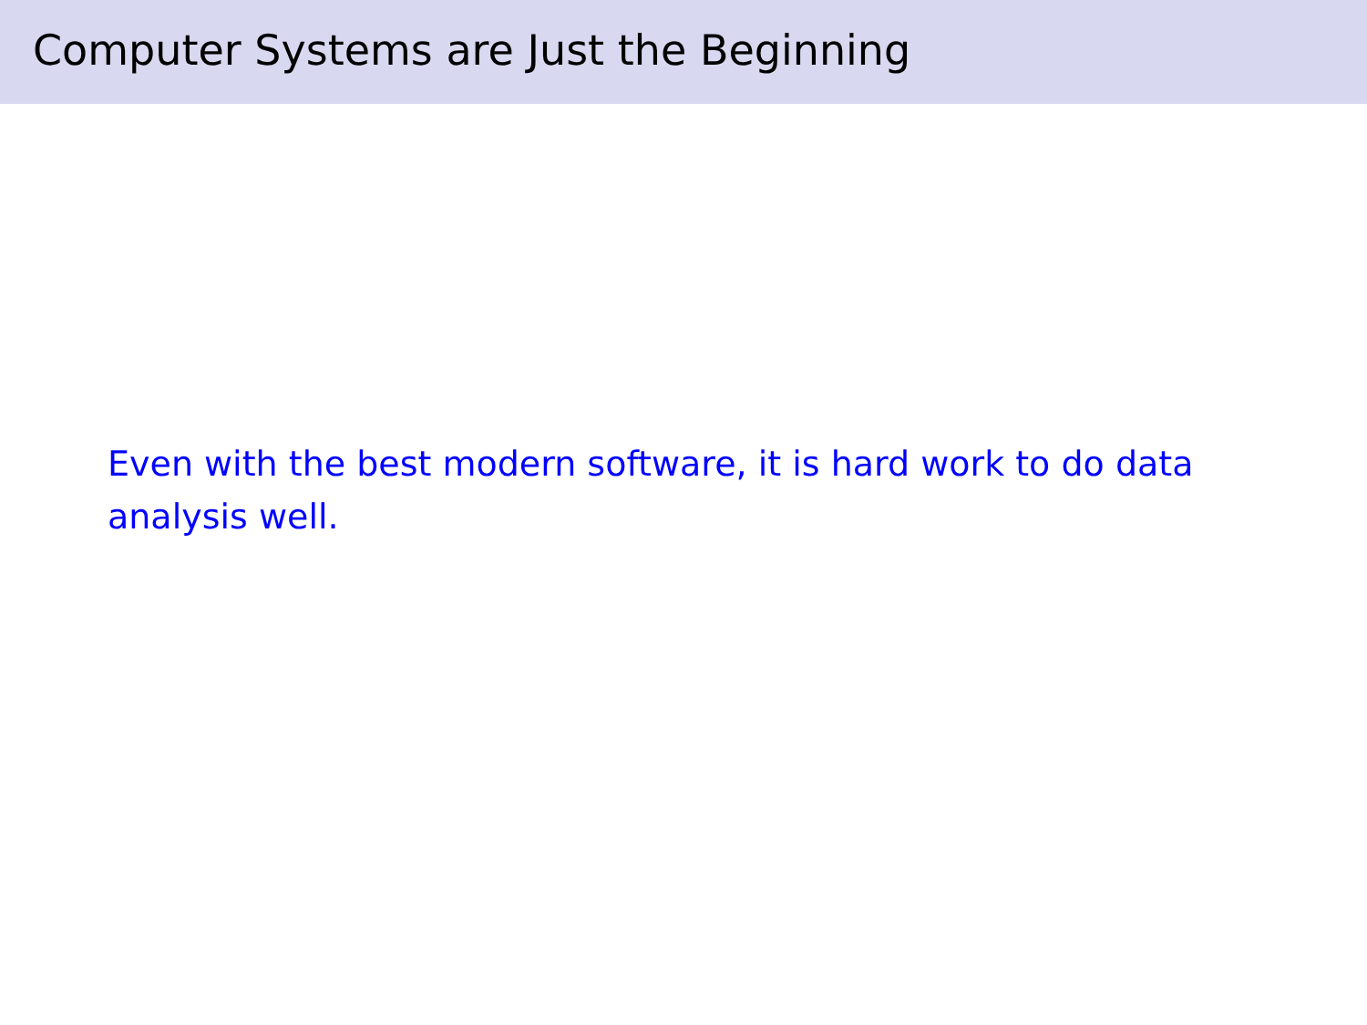Computer Systems are Just the Beginning
Even with the best modern software, it is hard work to do data analysis well.